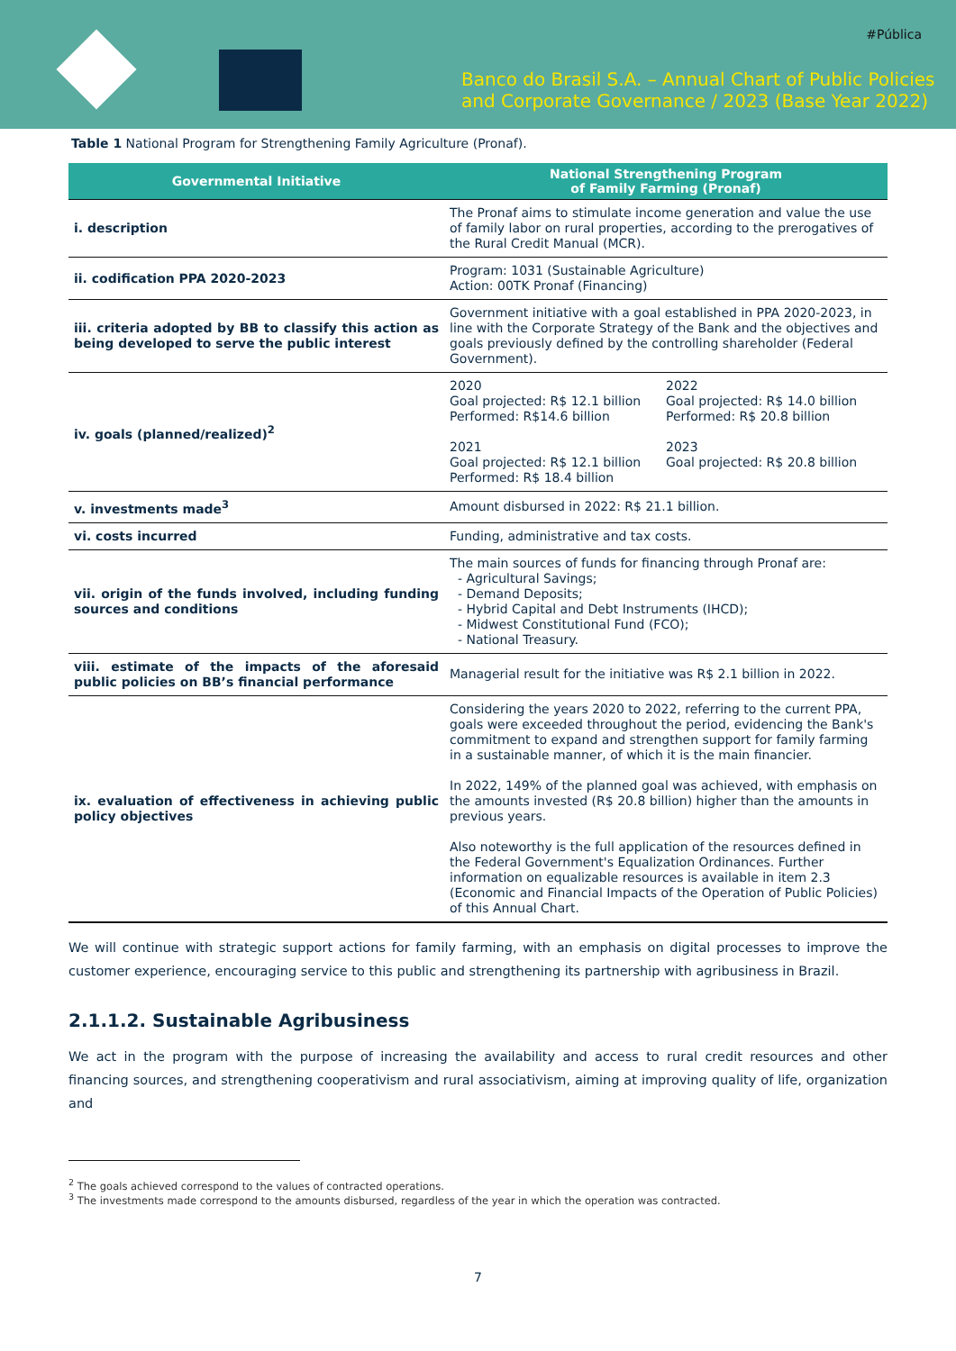#Pública
Banco do Brasil S.A. – Annual Chart of Public Policies
and Corporate Governance / 2023 (Base Year 2022)
Table 1 National Program for Strengthening Family Agriculture (Pronaf).
| Governmental Initiative | National Strengthening Program of Family Farming (Pronaf) |
| --- | --- |
| i. description | The Pronaf aims to stimulate income generation and value the use of family labor on rural properties, according to the prerogatives of the Rural Credit Manual (MCR). |
| ii. codification PPA 2020-2023 | Program: 1031 (Sustainable Agriculture) Action: 00TK Pronaf (Financing) |
| iii. criteria adopted by BB to classify this action as being developed to serve the public interest | Government initiative with a goal established in PPA 2020-2023, in line with the Corporate Strategy of the Bank and the objectives and goals previously defined by the controlling shareholder (Federal Government). |
| iv. goals (planned/realized)<sup>2</sup> | 2020 Goal projected: R$ 12.1 billion Performed: R$14.6 billion 2022 Goal projected: R$ 14.0 billion Performed: R$ 20.8 billion 2021 Goal projected: R$ 12.1 billion Performed: R$ 18.4 billion 2023 Goal projected: R$ 20.8 billion |
| v. investments made<sup>3</sup> | Amount disbursed in 2022: R$ 21.1 billion. |
| vi. costs incurred | Funding, administrative and tax costs. |
| vii. origin of the funds involved, including funding sources and conditions | The main sources of funds for financing through Pronaf are: - Agricultural Savings; - Demand Deposits; - Hybrid Capital and Debt Instruments (IHCD); - Midwest Constitutional Fund (FCO); - National Treasury. |
| viii. estimate of the impacts of the aforesaid public policies on BB’s financial performance | Managerial result for the initiative was R$ 2.1 billion in 2022. |
| ix. evaluation of effectiveness in achieving public policy objectives | Considering the years 2020 to 2022, referring to the current PPA, goals were exceeded throughout the period, evidencing the Bank's commitment to expand and strengthen support for family farming in a sustainable manner, of which it is the main financier. In 2022, 149% of the planned goal was achieved, with emphasis on the amounts invested (R$ 20.8 billion) higher than the amounts in previous years. Also noteworthy is the full application of the resources defined in the Federal Government's Equalization Ordinances. Further information on equalizable resources is available in item 2.3 (Economic and Financial Impacts of the Operation of Public Policies) of this Annual Chart. |
We will continue with strategic support actions for family farming, with an emphasis on digital processes to improve the customer experience, encouraging service to this public and strengthening its partnership with agribusiness in Brazil.
2.1.1.2. Sustainable Agribusiness
We act in the program with the purpose of increasing the availability and access to rural credit resources and other financing sources, and strengthening cooperativism and rural associativism, aiming at improving quality of life, organization and
<sup>2</sup> The goals achieved correspond to the values of contracted operations.
<sup>3</sup> The investments made correspond to the amounts disbursed, regardless of the year in which the operation was contracted.
7